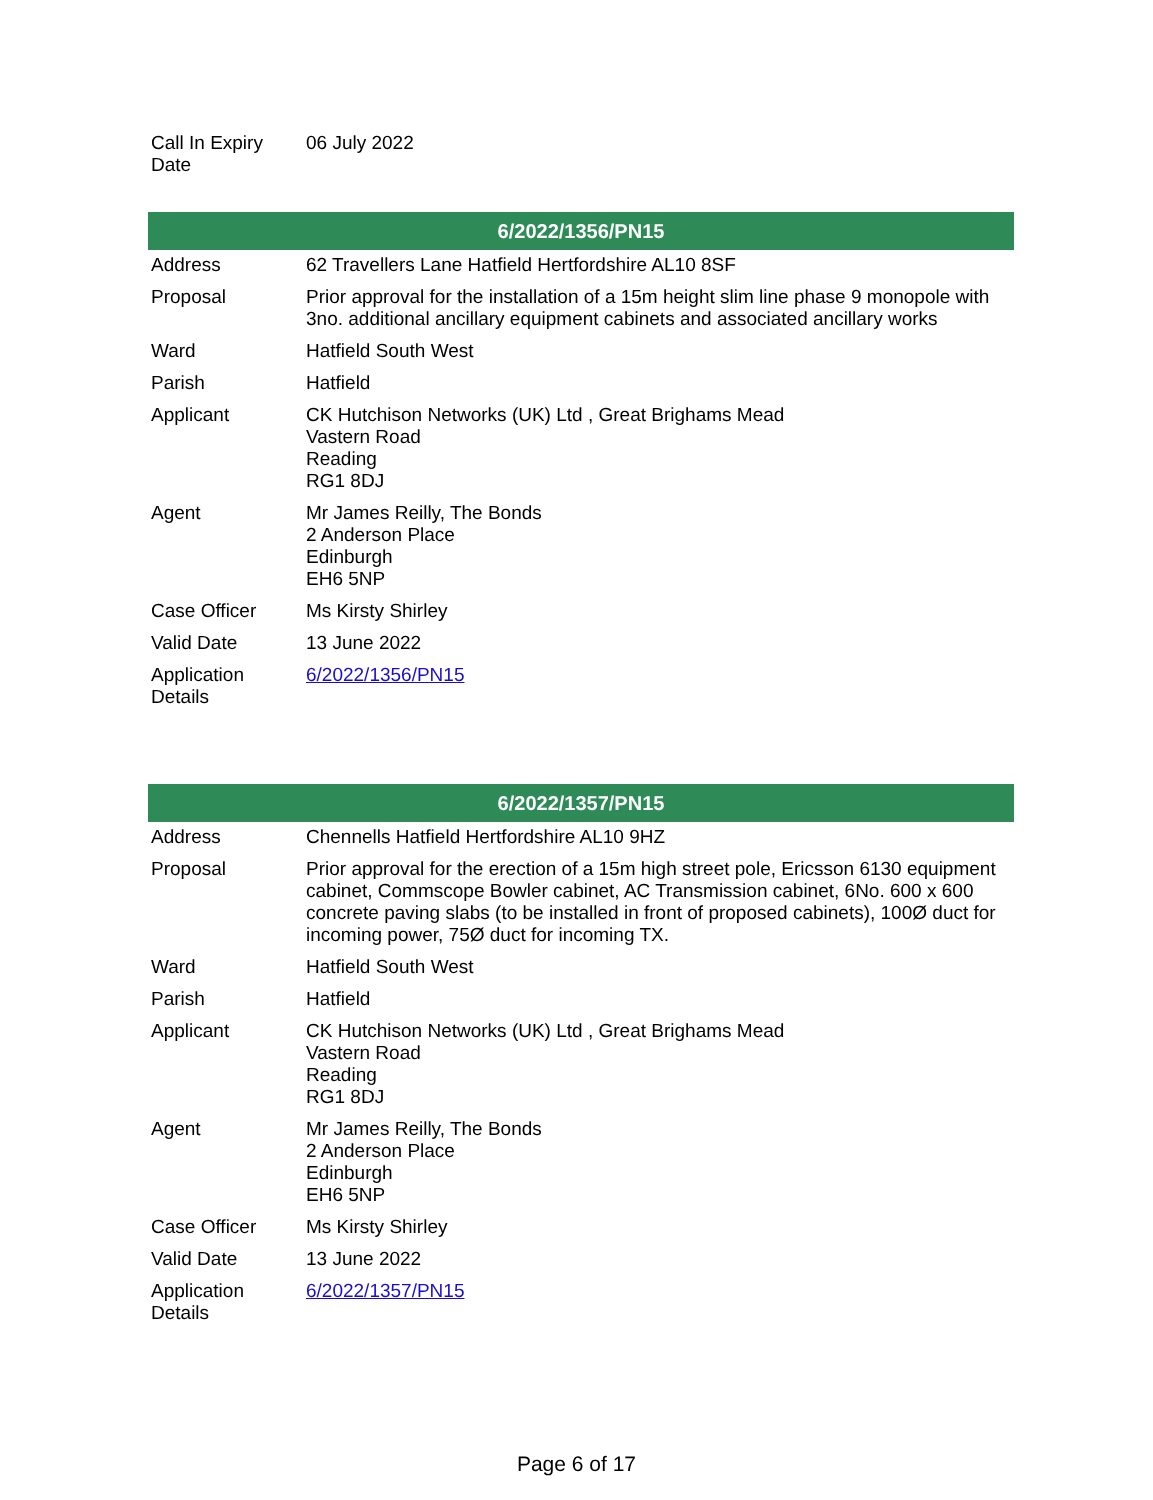| Call In Expiry Date | 06 July 2022 |
| 6/2022/1356/PN15 | |
| --- | --- |
| Address | 62 Travellers Lane Hatfield Hertfordshire AL10 8SF |
| Proposal | Prior approval for the installation of a 15m height slim line phase 9 monopole with 3no. additional ancillary equipment cabinets and associated ancillary works |
| Ward | Hatfield South West |
| Parish | Hatfield |
| Applicant | CK Hutchison Networks (UK) Ltd , Great Brighams Mead Vastern Road Reading RG1 8DJ |
| Agent | Mr James Reilly, The Bonds 2 Anderson Place Edinburgh EH6 5NP |
| Case Officer | Ms Kirsty Shirley |
| Valid Date | 13 June 2022 |
| Application Details | 6/2022/1356/PN15 |
| 6/2022/1357/PN15 | |
| --- | --- |
| Address | Chennells Hatfield Hertfordshire AL10 9HZ |
| Proposal | Prior approval for the erection of a 15m high street pole, Ericsson 6130 equipment cabinet, Commscope Bowler cabinet, AC Transmission cabinet, 6No. 600 x 600 concrete paving slabs (to be installed in front of proposed cabinets), 100Ø duct for incoming power, 75Ø duct for incoming TX. |
| Ward | Hatfield South West |
| Parish | Hatfield |
| Applicant | CK Hutchison Networks (UK) Ltd , Great Brighams Mead Vastern Road Reading RG1 8DJ |
| Agent | Mr James Reilly, The Bonds 2 Anderson Place Edinburgh EH6 5NP |
| Case Officer | Ms Kirsty Shirley |
| Valid Date | 13 June 2022 |
| Application Details | 6/2022/1357/PN15 |
Page 6 of 17